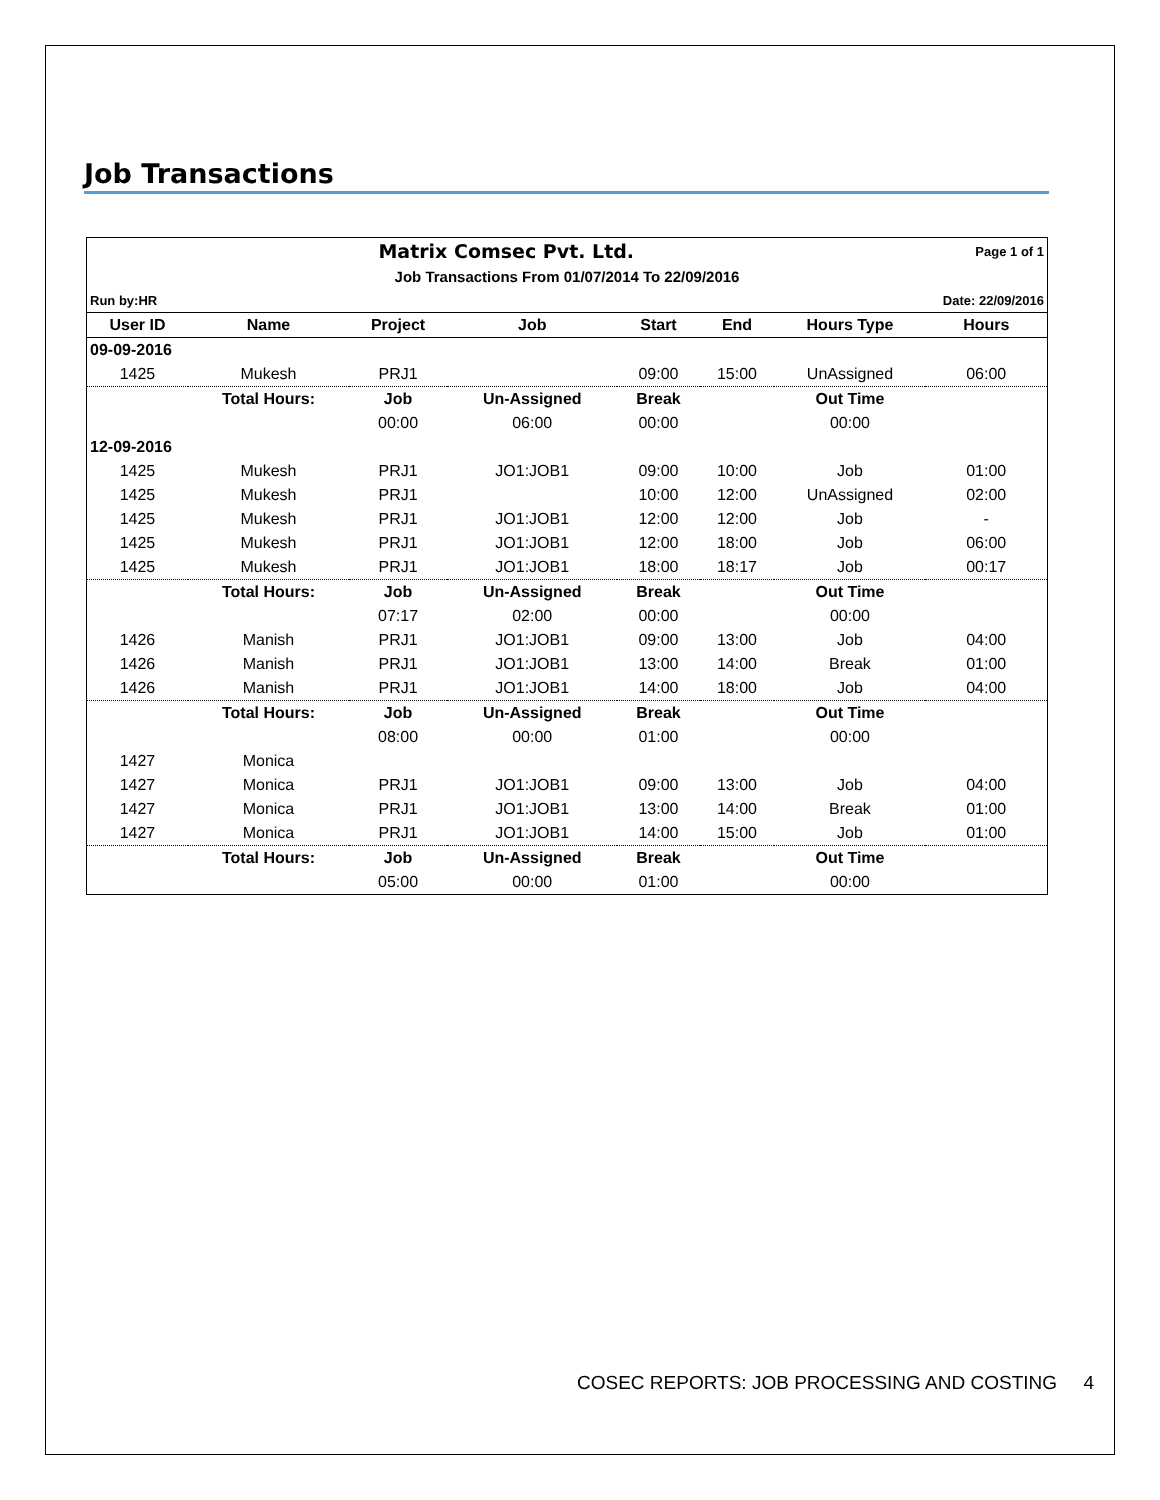Job Transactions
| Matrix Comsec Pvt. Ltd. | | | | | | | Page 1 of 1 |
| Job Transactions From 01/07/2014 To 22/09/2016 | | | | | | | |
| Run by:HR | | | | Date: 22/09/2016 | | | |
| User ID | Name | Project | Job | Start | End | Hours Type | Hours |
| 09-09-2016 | | | | | | | |
| 1425 | Mukesh | PRJ1 | | 09:00 | 15:00 | UnAssigned | 06:00 |
| | Total Hours: | Job | Un-Assigned | Break | | Out Time | |
| | | 00:00 | 06:00 | 00:00 | | 00:00 | |
| 12-09-2016 | | | | | | | |
| 1425 | Mukesh | PRJ1 | JO1:JOB1 | 09:00 | 10:00 | Job | 01:00 |
| 1425 | Mukesh | PRJ1 | | 10:00 | 12:00 | UnAssigned | 02:00 |
| 1425 | Mukesh | PRJ1 | JO1:JOB1 | 12:00 | 12:00 | Job | - |
| 1425 | Mukesh | PRJ1 | JO1:JOB1 | 12:00 | 18:00 | Job | 06:00 |
| 1425 | Mukesh | PRJ1 | JO1:JOB1 | 18:00 | 18:17 | Job | 00:17 |
| | Total Hours: | Job | Un-Assigned | Break | | Out Time | |
| | | 07:17 | 02:00 | 00:00 | | 00:00 | |
| 1426 | Manish | PRJ1 | JO1:JOB1 | 09:00 | 13:00 | Job | 04:00 |
| 1426 | Manish | PRJ1 | JO1:JOB1 | 13:00 | 14:00 | Break | 01:00 |
| 1426 | Manish | PRJ1 | JO1:JOB1 | 14:00 | 18:00 | Job | 04:00 |
| | Total Hours: | Job | Un-Assigned | Break | | Out Time | |
| | | 08:00 | 00:00 | 01:00 | | 00:00 | |
| 1427 | Monica | | | | | | |
| 1427 | Monica | PRJ1 | JO1:JOB1 | 09:00 | 13:00 | Job | 04:00 |
| 1427 | Monica | PRJ1 | JO1:JOB1 | 13:00 | 14:00 | Break | 01:00 |
| 1427 | Monica | PRJ1 | JO1:JOB1 | 14:00 | 15:00 | Job | 01:00 |
| | Total Hours: | Job | Un-Assigned | Break | | Out Time | |
| | | 05:00 | 00:00 | 01:00 | | 00:00 | |
COSEC REPORTS: JOB PROCESSING AND COSTING 4